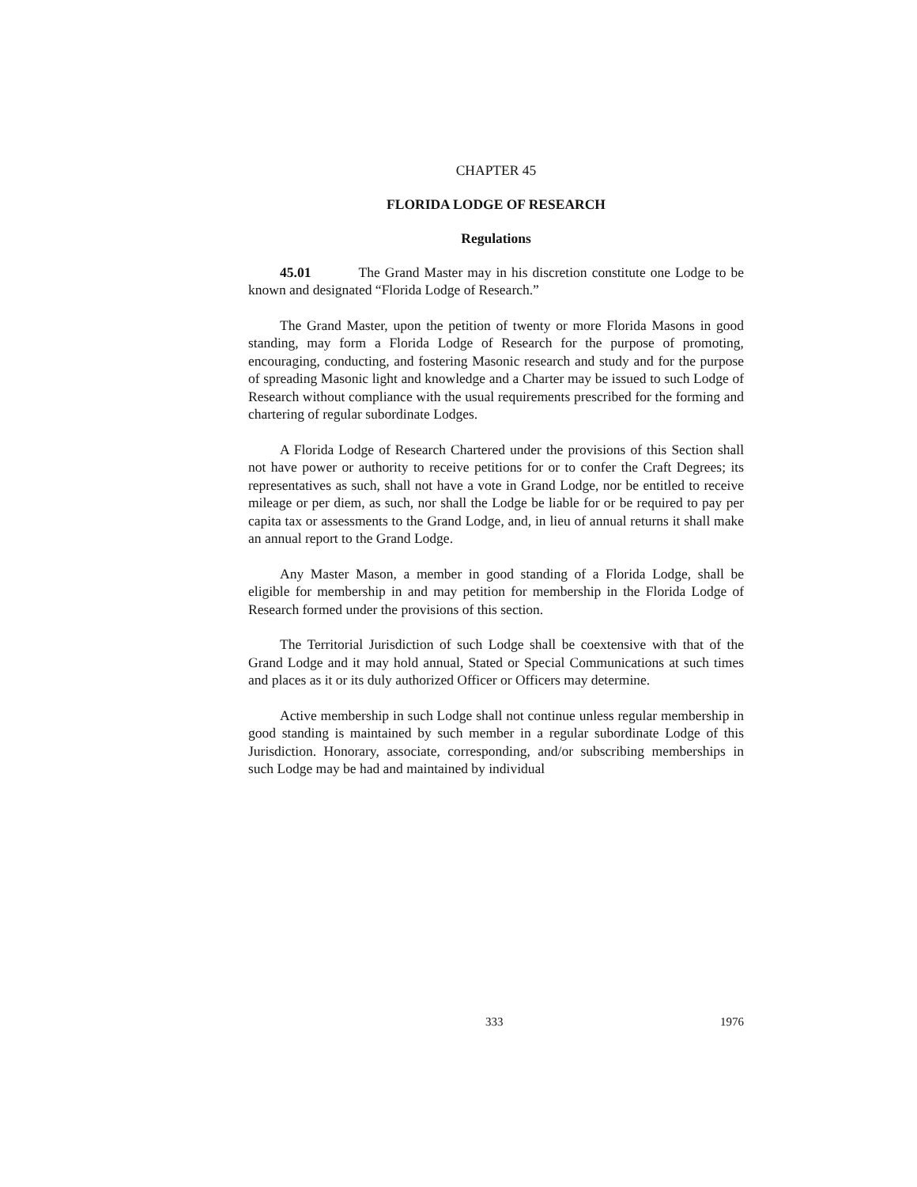CHAPTER 45
FLORIDA LODGE OF RESEARCH
Regulations
45.01 The Grand Master may in his discretion constitute one Lodge to be known and designated “Florida Lodge of Research.”
The Grand Master, upon the petition of twenty or more Florida Masons in good standing, may form a Florida Lodge of Research for the purpose of promoting, encouraging, conducting, and fostering Masonic research and study and for the purpose of spreading Masonic light and knowledge and a Charter may be issued to such Lodge of Research without compliance with the usual requirements prescribed for the forming and chartering of regular subordinate Lodges.
A Florida Lodge of Research Chartered under the provisions of this Section shall not have power or authority to receive petitions for or to confer the Craft Degrees; its representatives as such, shall not have a vote in Grand Lodge, nor be entitled to receive mileage or per diem, as such, nor shall the Lodge be liable for or be required to pay per capita tax or assessments to the Grand Lodge, and, in lieu of annual returns it shall make an annual report to the Grand Lodge.
Any Master Mason, a member in good standing of a Florida Lodge, shall be eligible for membership in and may petition for membership in the Florida Lodge of Research formed under the provisions of this section.
The Territorial Jurisdiction of such Lodge shall be coextensive with that of the Grand Lodge and it may hold annual, Stated or Special Communications at such times and places as it or its duly authorized Officer or Officers may determine.
Active membership in such Lodge shall not continue unless regular membership in good standing is maintained by such member in a regular subordinate Lodge of this Jurisdiction. Honorary, associate, corresponding, and/or subscribing memberships in such Lodge may be had and maintained by individual
333 1976